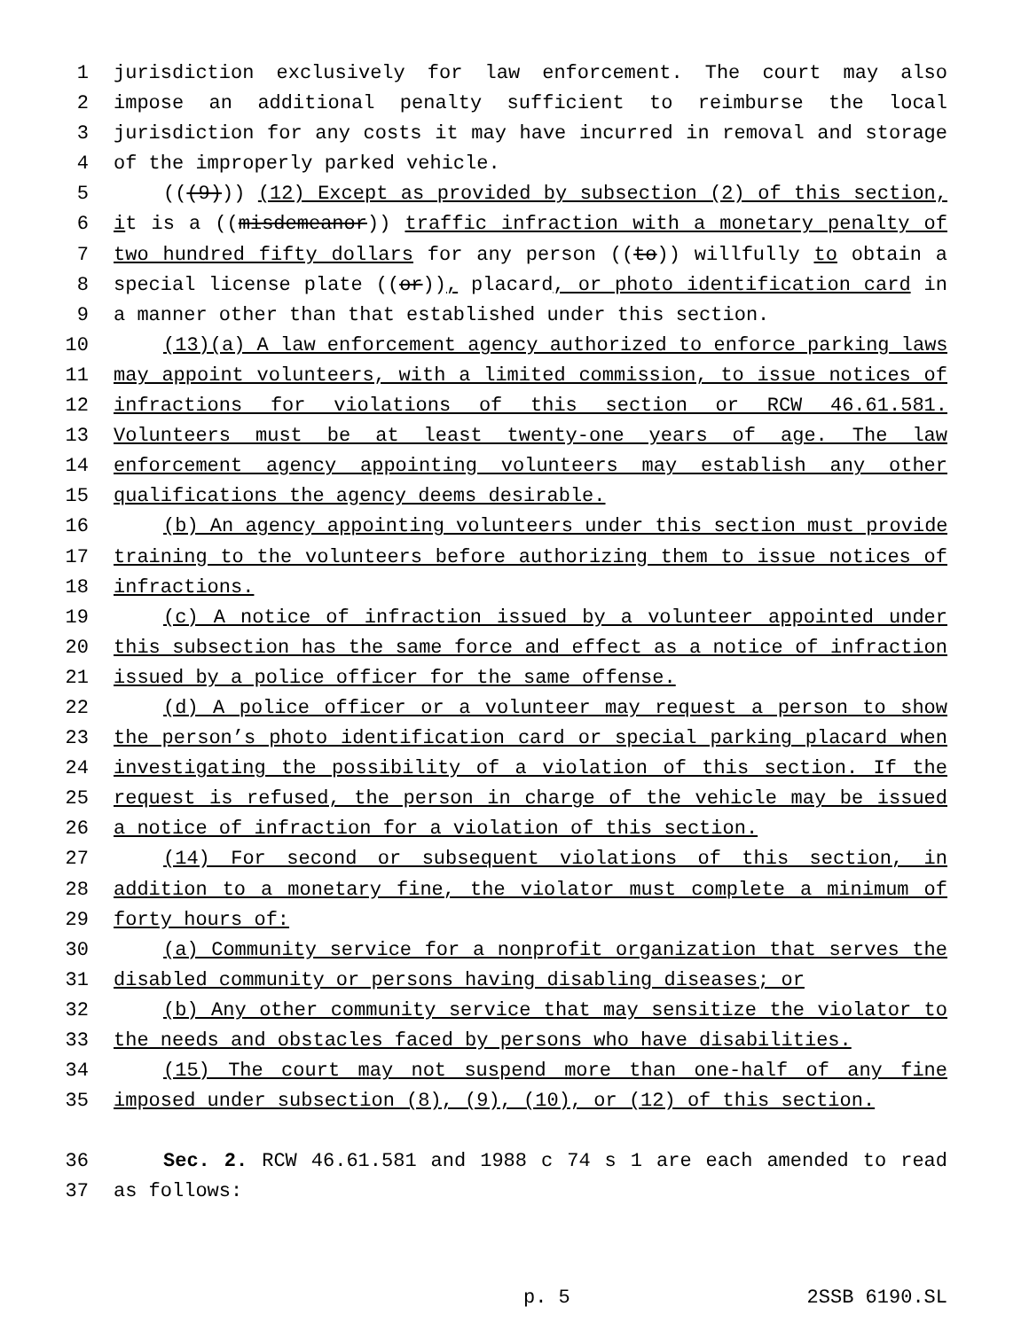1 jurisdiction exclusively for law enforcement. The court may also
2 impose an additional penalty sufficient to reimburse the local
3 jurisdiction for any costs it may have incurred in removal and storage
4 of the improperly parked vehicle.
5 (((9))) (12) Except as provided by subsection (2) of this section,
6 it is a ((misdemeanor)) traffic infraction with a monetary penalty of
7 two hundred fifty dollars for any person ((to)) willfully to obtain a
8 special license plate ((or)), placard, or photo identification card in
9 a manner other than that established under this section.
10 (13)(a) A law enforcement agency authorized to enforce parking laws
11 may appoint volunteers, with a limited commission, to issue notices of
12 infractions for violations of this section or RCW 46.61.581.
13 Volunteers must be at least twenty-one years of age. The law
14 enforcement agency appointing volunteers may establish any other
15 qualifications the agency deems desirable.
16 (b) An agency appointing volunteers under this section must provide
17 training to the volunteers before authorizing them to issue notices of
18 infractions.
19 (c) A notice of infraction issued by a volunteer appointed under
20 this subsection has the same force and effect as a notice of infraction
21 issued by a police officer for the same offense.
22 (d) A police officer or a volunteer may request a person to show
23 the person’s photo identification card or special parking placard when
24 investigating the possibility of a violation of this section. If the
25 request is refused, the person in charge of the vehicle may be issued
26 a notice of infraction for a violation of this section.
27 (14) For second or subsequent violations of this section, in
28 addition to a monetary fine, the violator must complete a minimum of
29 forty hours of:
30 (a) Community service for a nonprofit organization that serves the
31 disabled community or persons having disabling diseases; or
32 (b) Any other community service that may sensitize the violator to
33 the needs and obstacles faced by persons who have disabilities.
34 (15) The court may not suspend more than one-half of any fine
35 imposed under subsection (8), (9), (10), or (12) of this section.
36 Sec. 2. RCW 46.61.581 and 1988 c 74 s 1 are each amended to read
37 as follows:
p. 5 2SSB 6190.SL